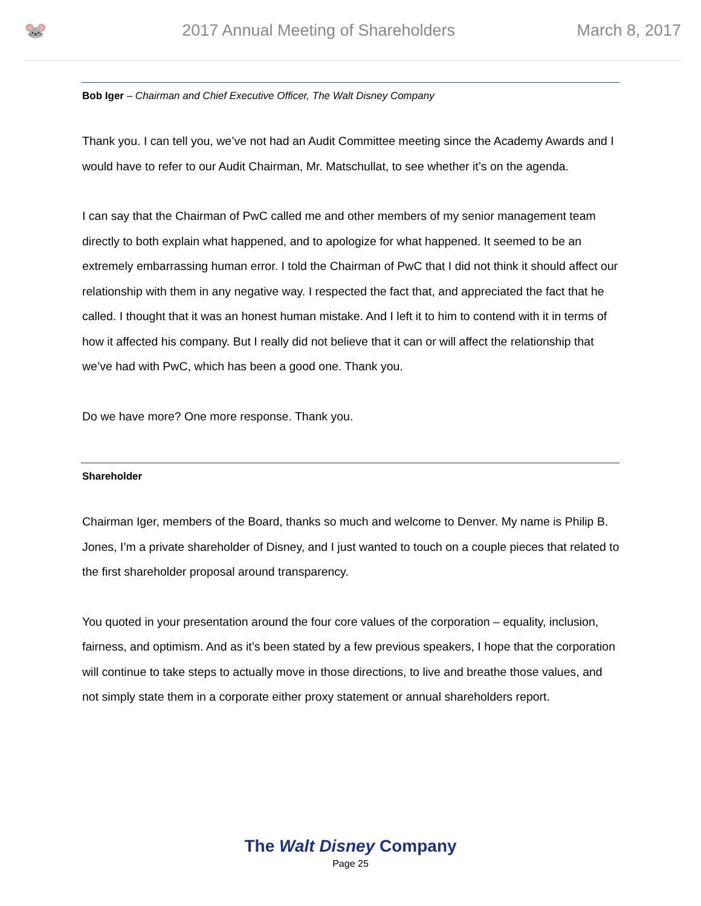🐭
2017 Annual Meeting of Shareholders
March 8, 2017
Bob Iger – Chairman and Chief Executive Officer, The Walt Disney Company
Thank you. I can tell you, we’ve not had an Audit Committee meeting since the Academy Awards and I would have to refer to our Audit Chairman, Mr. Matschullat, to see whether it’s on the agenda.
I can say that the Chairman of PwC called me and other members of my senior management team directly to both explain what happened, and to apologize for what happened. It seemed to be an extremely embarrassing human error. I told the Chairman of PwC that I did not think it should affect our relationship with them in any negative way. I respected the fact that, and appreciated the fact that he called. I thought that it was an honest human mistake. And I left it to him to contend with it in terms of how it affected his company. But I really did not believe that it can or will affect the relationship that we’ve had with PwC, which has been a good one. Thank you.
Do we have more? One more response. Thank you.
Shareholder
Chairman Iger, members of the Board, thanks so much and welcome to Denver. My name is Philip B. Jones, I’m a private shareholder of Disney, and I just wanted to touch on a couple pieces that related to the first shareholder proposal around transparency.
You quoted in your presentation around the four core values of the corporation – equality, inclusion, fairness, and optimism. And as it’s been stated by a few previous speakers, I hope that the corporation will continue to take steps to actually move in those directions, to live and breathe those values, and not simply state them in a corporate either proxy statement or annual shareholders report.
The Walt Disney Company
Page 25